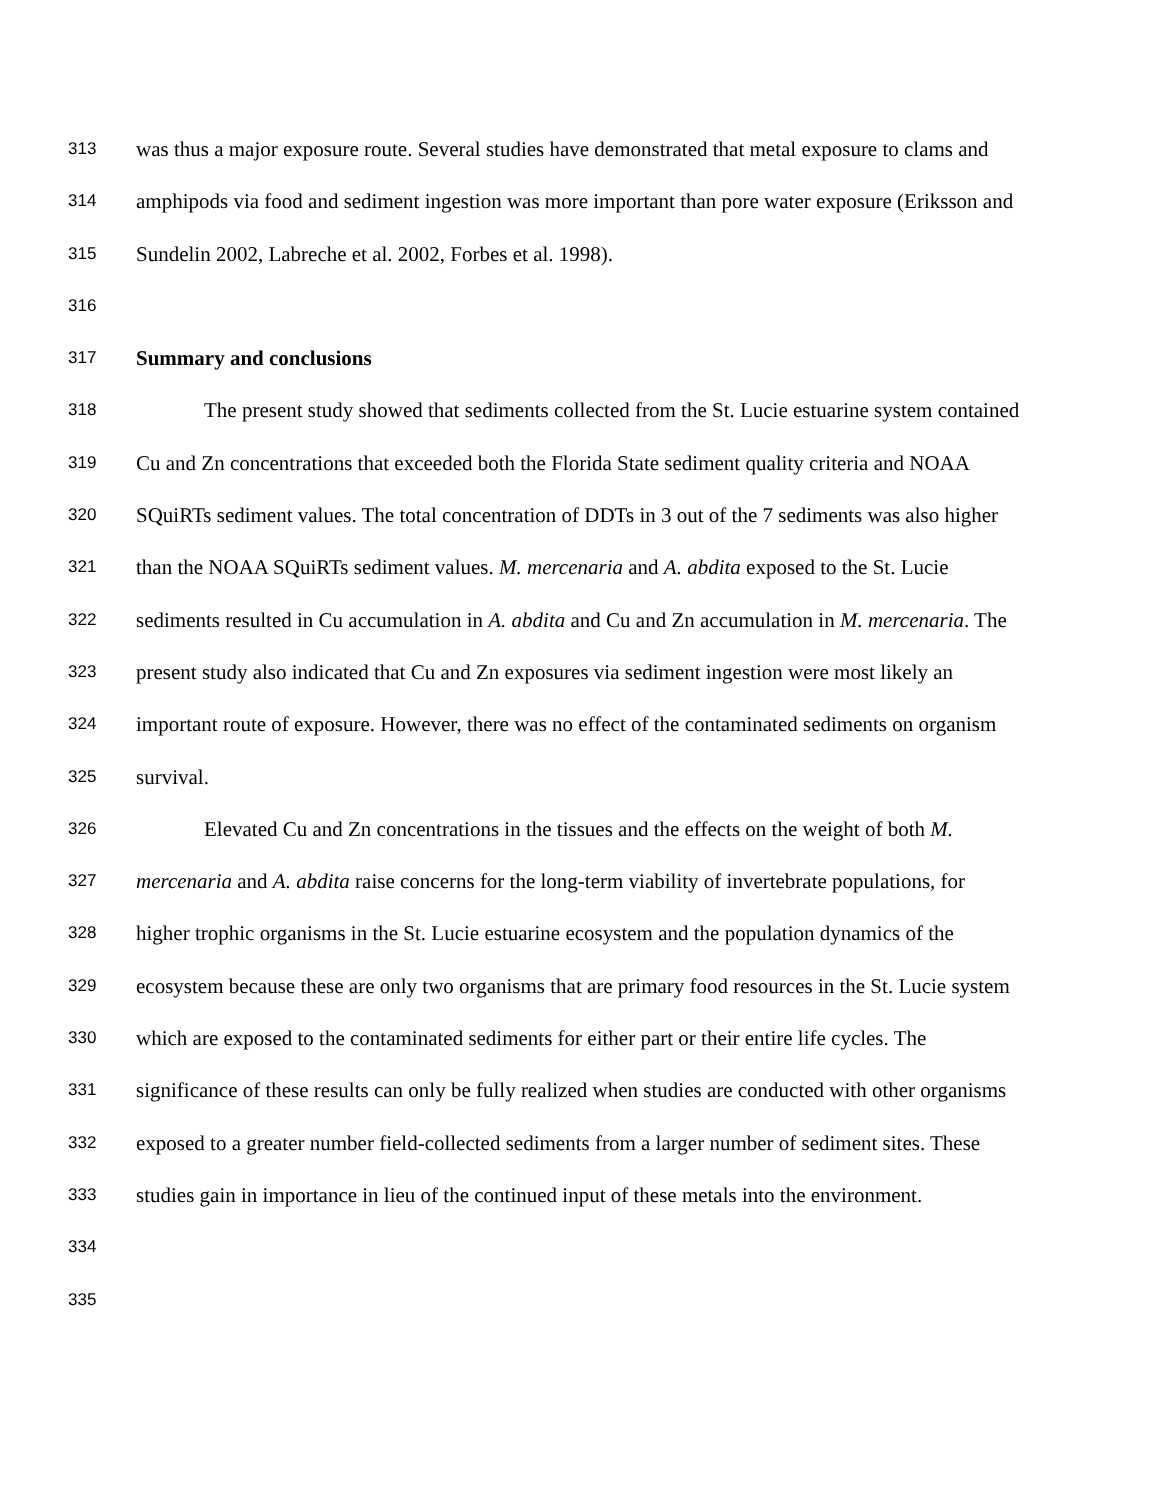313 was thus a major exposure route. Several studies have demonstrated that metal exposure to clams and
314 amphipods via food and sediment ingestion was more important than pore water exposure (Eriksson and
315 Sundelin 2002, Labreche et al. 2002, Forbes et al. 1998).
316
317 Summary and conclusions
318 The present study showed that sediments collected from the St. Lucie estuarine system contained
319 Cu and Zn concentrations that exceeded both the Florida State sediment quality criteria and NOAA
320 SQuiRTs sediment values. The total concentration of DDTs in 3 out of the 7 sediments was also higher
321 than the NOAA SQuiRTs sediment values. M. mercenaria and A. abdita exposed to the St. Lucie
322 sediments resulted in Cu accumulation in A. abdita and Cu and Zn accumulation in M. mercenaria. The
323 present study also indicated that Cu and Zn exposures via sediment ingestion were most likely an
324 important route of exposure. However, there was no effect of the contaminated sediments on organism
325 survival.
326 Elevated Cu and Zn concentrations in the tissues and the effects on the weight of both M.
327 mercenaria and A. abdita raise concerns for the long-term viability of invertebrate populations, for
328 higher trophic organisms in the St. Lucie estuarine ecosystem and the population dynamics of the
329 ecosystem because these are only two organisms that are primary food resources in the St. Lucie system
330 which are exposed to the contaminated sediments for either part or their entire life cycles. The
331 significance of these results can only be fully realized when studies are conducted with other organisms
332 exposed to a greater number field-collected sediments from a larger number of sediment sites. These
333 studies gain in importance in lieu of the continued input of these metals into the environment.
334
335